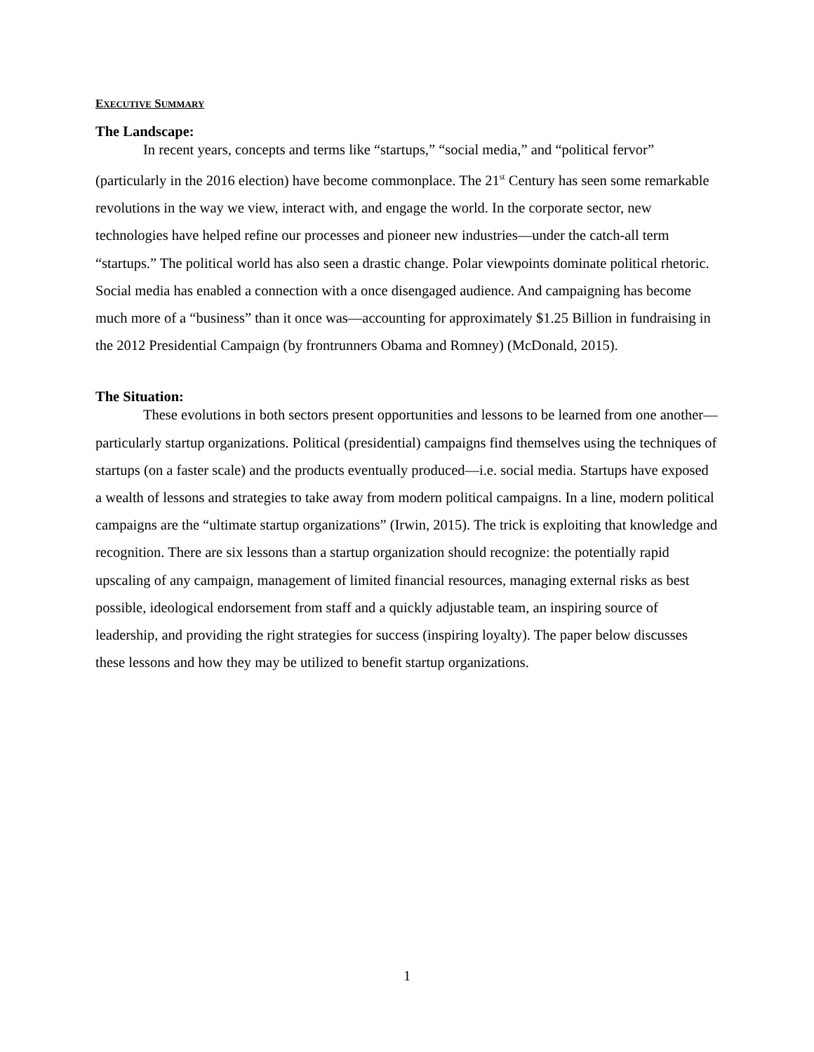EXECUTIVE SUMMARY
The Landscape:
In recent years, concepts and terms like “startups,” “social media,” and “political fervor” (particularly in the 2016 election) have become commonplace. The 21<sup>st</sup> Century has seen some remarkable revolutions in the way we view, interact with, and engage the world. In the corporate sector, new technologies have helped refine our processes and pioneer new industries—under the catch-all term “startups.” The political world has also seen a drastic change. Polar viewpoints dominate political rhetoric. Social media has enabled a connection with a once disengaged audience. And campaigning has become much more of a “business” than it once was—accounting for approximately $1.25 Billion in fundraising in the 2012 Presidential Campaign (by frontrunners Obama and Romney) (McDonald, 2015).
The Situation:
These evolutions in both sectors present opportunities and lessons to be learned from one another—particularly startup organizations. Political (presidential) campaigns find themselves using the techniques of startups (on a faster scale) and the products eventually produced—i.e. social media. Startups have exposed a wealth of lessons and strategies to take away from modern political campaigns. In a line, modern political campaigns are the “ultimate startup organizations” (Irwin, 2015). The trick is exploiting that knowledge and recognition. There are six lessons than a startup organization should recognize: the potentially rapid upscaling of any campaign, management of limited financial resources, managing external risks as best possible, ideological endorsement from staff and a quickly adjustable team, an inspiring source of leadership, and providing the right strategies for success (inspiring loyalty). The paper below discusses these lessons and how they may be utilized to benefit startup organizations.
1